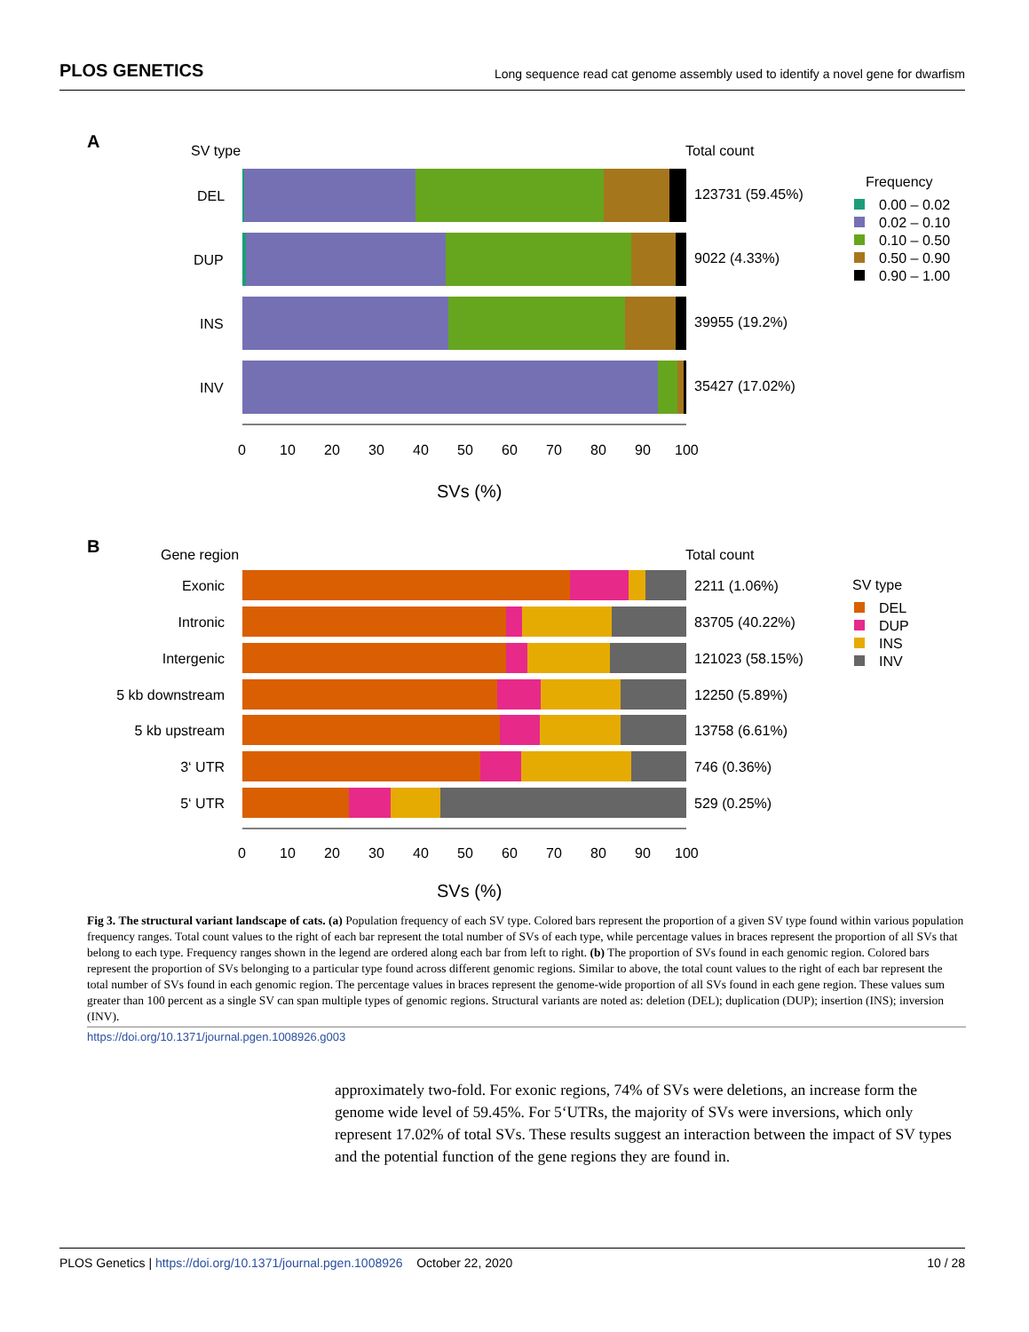PLOS GENETICS Long sequence read cat genome assembly used to identify a novel gene for dwarfism
A
SV type
Total count
DEL
DUP
INS
INV
123731 (59.45%)
9022 (4.33%)
39955 (19.2%)
35427 (17.02%)
0
10
20
30
40
50
60
70
80
90
100
SVs (%)
Frequency
0.00 – 0.02
0.02 – 0.10
0.10 – 0.50
0.50 – 0.90
0.90 – 1.00
B
Gene region
Total count
Exonic
Intronic
Intergenic
5 kb downstream
5 kb upstream
3‘ UTR
5‘ UTR
2211 (1.06%)
83705 (40.22%)
121023 (58.15%)
12250 (5.89%)
13758 (6.61%)
746 (0.36%)
529 (0.25%)
0
10
20
30
40
50
60
70
80
90
100
SVs (%)
SV type
DEL
DUP
INS
INV
Fig 3. The structural variant landscape of cats. (a) Population frequency of each SV type. Colored bars represent the proportion of a given SV type found within various population frequency ranges. Total count values to the right of each bar represent the total number of SVs of each type, while percentage values in braces represent the proportion of all SVs that belong to each type. Frequency ranges shown in the legend are ordered along each bar from left to right. (b) The proportion of SVs found in each genomic region. Colored bars represent the proportion of SVs belonging to a particular type found across different genomic regions. Similar to above, the total count values to the right of each bar represent the total number of SVs found in each genomic region. The percentage values in braces represent the genome-wide proportion of all SVs found in each gene region. These values sum greater than 100 percent as a single SV can span multiple types of genomic regions. Structural variants are noted as: deletion (DEL); duplication (DUP); insertion (INS); inversion (INV).
https://doi.org/10.1371/journal.pgen.1008926.g003
approximately two-fold. For exonic regions, 74% of SVs were deletions, an increase form the genome wide level of 59.45%. For 5‘UTRs, the majority of SVs were inversions, which only represent 17.02% of total SVs. These results suggest an interaction between the impact of SV types and the potential function of the gene regions they are found in.
PLOS Genetics | https://doi.org/10.1371/journal.pgen.1008926 October 22, 2020 10 / 28